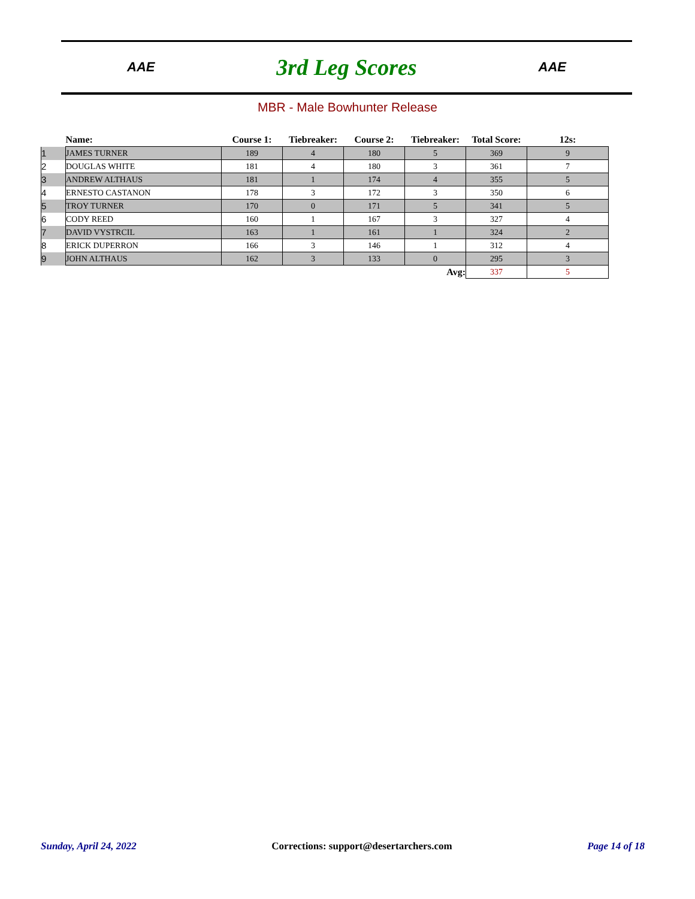AAE 3rd Leg Scores AAE
MBR - Male Bowhunter Release
| | Name: | Course 1: | Tiebreaker: | Course 2: | Tiebreaker: | Total Score: | 12s: |
| --- | --- | --- | --- | --- | --- | --- | --- |
| 1 | JAMES TURNER | 189 | 4 | 180 | 5 | 369 | 9 |
| 2 | DOUGLAS WHITE | 181 | 4 | 180 | 3 | 361 | 7 |
| 3 | ANDREW ALTHAUS | 181 | 1 | 174 | 4 | 355 | 5 |
| 4 | ERNESTO CASTANON | 178 | 3 | 172 | 3 | 350 | 6 |
| 5 | TROY TURNER | 170 | 0 | 171 | 5 | 341 | 5 |
| 6 | CODY REED | 160 | 1 | 167 | 3 | 327 | 4 |
| 7 | DAVID VYSTRCIL | 163 | 1 | 161 | 1 | 324 | 2 |
| 8 | ERICK DUPERRON | 166 | 3 | 146 | 1 | 312 | 4 |
| 9 | JOHN ALTHAUS | 162 | 3 | 133 | 0 | 295 | 3 |
| Avg: | | | | | | 337 | 5 |
Sunday, April 24, 2022 Corrections: support@desertarchers.com Page 14 of 18